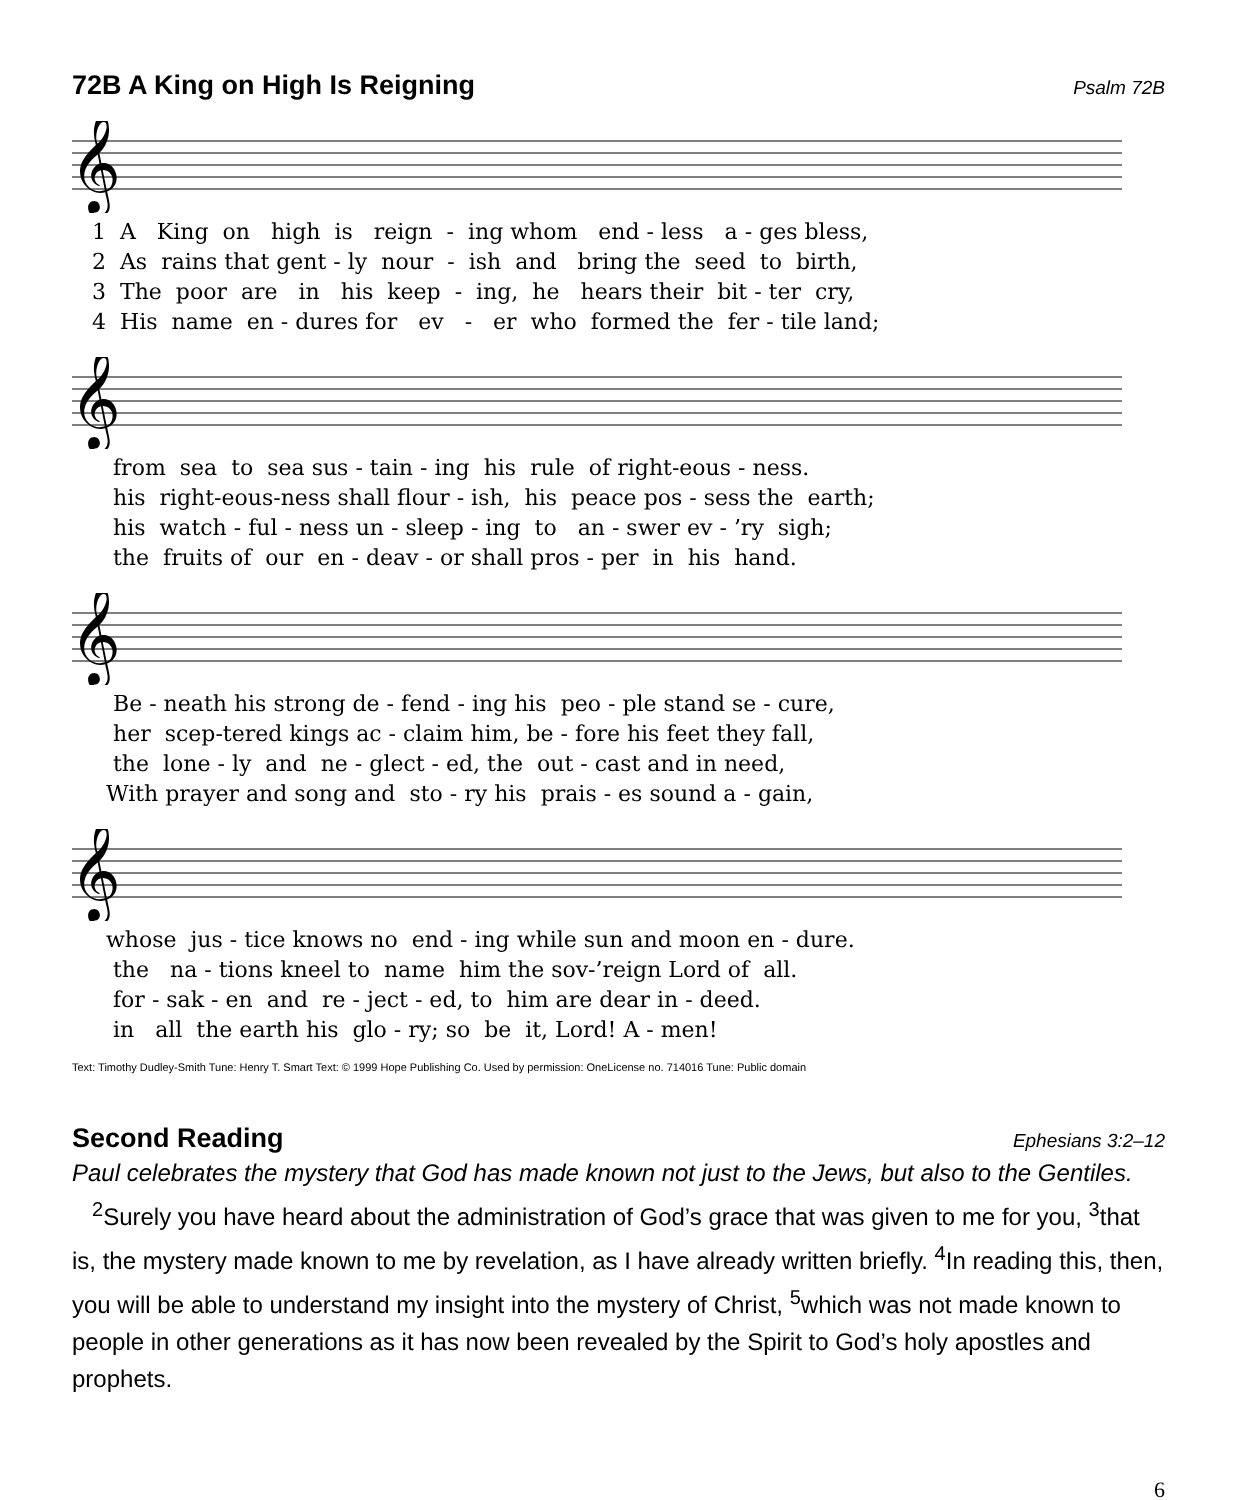72B A King on High Is Reigning Psalm 72B
𝄞
1 A King on high is reign - ing whom end - less a - ges bless, 2 As rains that gent - ly nour - ish and bring the seed to birth, 3 The poor are in his keep - ing, he hears their bit - ter cry, 4 His name en - dures for ev - er who formed the fer - tile land;
𝄞
from sea to sea sus - tain - ing his rule of right-eous - ness. his right-eous-ness shall flour - ish, his peace pos - sess the earth; his watch - ful - ness un - sleep - ing to an - swer ev - ’ry sigh; the fruits of our en - deav - or shall pros - per in his hand.
𝄞
Be - neath his strong de - fend - ing his peo - ple stand se - cure, her scep-tered kings ac - claim him, be - fore his feet they fall, the lone - ly and ne - glect - ed, the out - cast and in need, With prayer and song and sto - ry his prais - es sound a - gain,
𝄞
whose jus - tice knows no end - ing while sun and moon en - dure. the na - tions kneel to name him the sov-’reign Lord of all. for - sak - en and re - ject - ed, to him are dear in - deed. in all the earth his glo - ry; so be it, Lord! A - men!
Text: Timothy Dudley-Smith Tune: Henry T. Smart Text: © 1999 Hope Publishing Co. Used by permission: OneLicense no. 714016 Tune: Public domain
Second Reading Ephesians 3:2–12
Paul celebrates the mystery that God has made known not just to the Jews, but also to the Gentiles.
<sup>2</sup> Surely you have heard about the administration of God’s grace that was given to me for you, <sup>3</sup>that is, the mystery made known to me by revelation, as I have already written briefly. <sup>4</sup>In reading this, then, you will be able to understand my insight into the mystery of Christ, <sup>5</sup>which was not made known to people in other generations as it has now been revealed by the Spirit to God’s holy apostles and prophets.
6